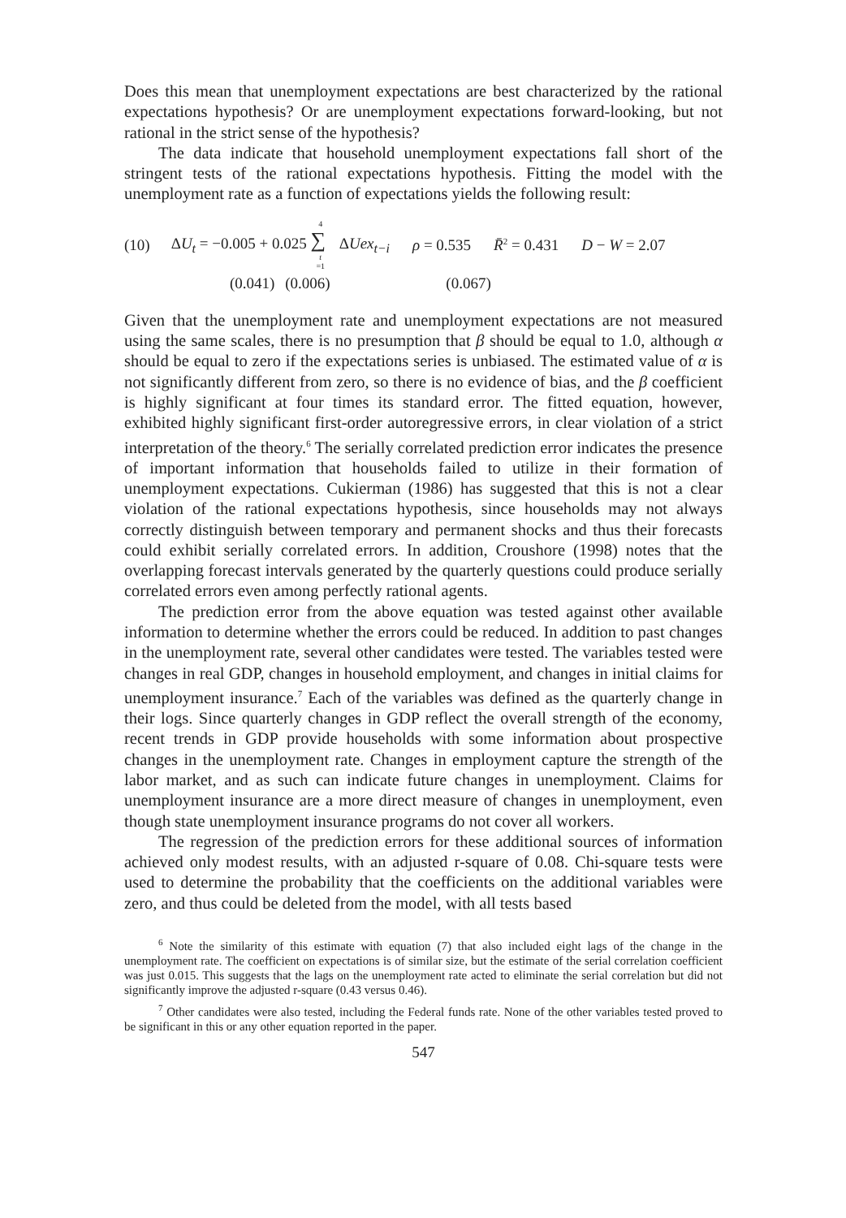Does this mean that unemployment expectations are best characterized by the rational expectations hypothesis? Or are unemployment expectations forward-looking, but not rational in the strict sense of the hypothesis?
The data indicate that household unemployment expectations fall short of the stringent tests of the rational expectations hypothesis. Fitting the model with the unemployment rate as a function of expectations yields the following result:
(10) ΔU<sub>t</sub> = −0.005 + 0.025 4 ∑ t =1 ΔUex<sub>t−i</sub> ρ = 0.535 R̄<sup>2</sup> = 0.431 D − W = 2.07
(0.041) (0.006) (0.067)
Given that the unemployment rate and unemployment expectations are not measured using the same scales, there is no presumption that β should be equal to 1.0, although α should be equal to zero if the expectations series is unbiased. The estimated value of α is not significantly different from zero, so there is no evidence of bias, and the β coefficient is highly significant at four times its standard error. The fitted equation, however, exhibited highly significant first-order autoregressive errors, in clear violation of a strict interpretation of the theory.<sup>6</sup> The serially correlated prediction error indicates the presence of important information that households failed to utilize in their formation of unemployment expectations. Cukierman (1986) has suggested that this is not a clear violation of the rational expectations hypothesis, since households may not always correctly distinguish between temporary and permanent shocks and thus their forecasts could exhibit serially correlated errors. In addition, Croushore (1998) notes that the overlapping forecast intervals generated by the quarterly questions could produce serially correlated errors even among perfectly rational agents.
The prediction error from the above equation was tested against other available information to determine whether the errors could be reduced. In addition to past changes in the unemployment rate, several other candidates were tested. The variables tested were changes in real GDP, changes in household employment, and changes in initial claims for unemployment insurance.<sup>7</sup> Each of the variables was defined as the quarterly change in their logs. Since quarterly changes in GDP reflect the overall strength of the economy, recent trends in GDP provide households with some information about prospective changes in the unemployment rate. Changes in employment capture the strength of the labor market, and as such can indicate future changes in unemployment. Claims for unemployment insurance are a more direct measure of changes in unemployment, even though state unemployment insurance programs do not cover all workers.
The regression of the prediction errors for these additional sources of information achieved only modest results, with an adjusted r-square of 0.08. Chi-square tests were used to determine the probability that the coefficients on the additional variables were zero, and thus could be deleted from the model, with all tests based
<sup>6</sup> Note the similarity of this estimate with equation (7) that also included eight lags of the change in the unemployment rate. The coefficient on expectations is of similar size, but the estimate of the serial correlation coefficient was just 0.015. This suggests that the lags on the unemployment rate acted to eliminate the serial correlation but did not significantly improve the adjusted r-square (0.43 versus 0.46).
<sup>7</sup> Other candidates were also tested, including the Federal funds rate. None of the other variables tested proved to be significant in this or any other equation reported in the paper.
547